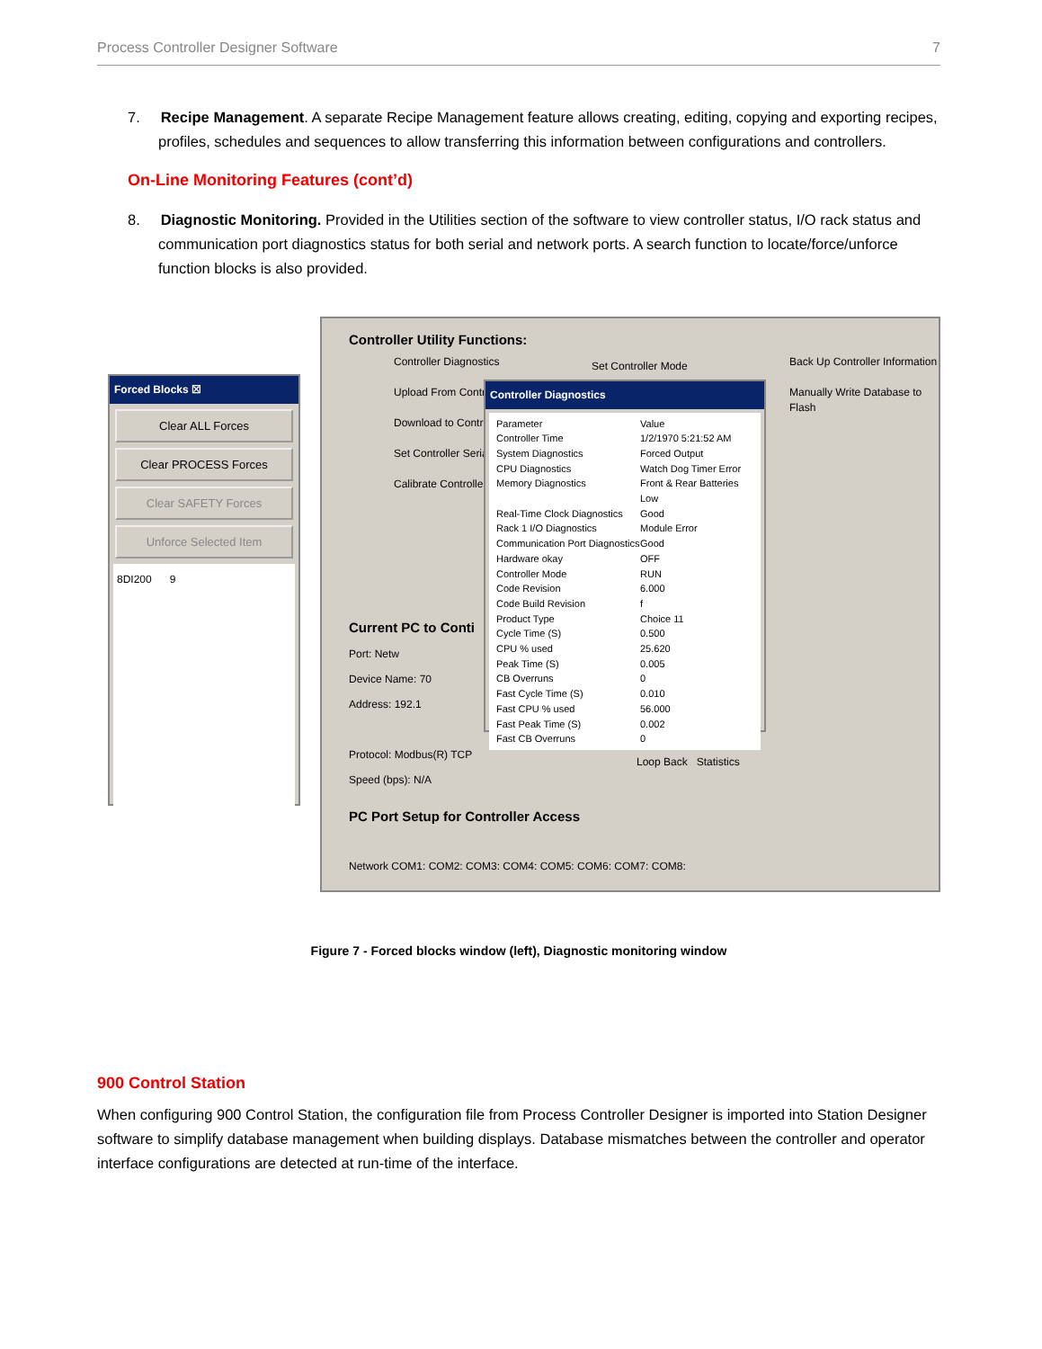Process Controller Designer Software 7
7. Recipe Management. A separate Recipe Management feature allows creating, editing, copying and exporting recipes, profiles, schedules and sequences to allow transferring this information between configurations and controllers.
On-Line Monitoring Features (cont’d)
8. Diagnostic Monitoring. Provided in the Utilities section of the software to view controller status, I/O rack status and communication port diagnostics status for both serial and network ports. A search function to locate/force/unforce function blocks is also provided.
Forced Blocks ☒
Clear ALL Forces
Clear PROCESS Forces
Clear SAFETY Forces
Unforce Selected Item
8DI200 9
Controller Utility Functions:
Controller Diagnostics
Upload From Controller
Download to Controller
Set Controller Serial Ports
Calibrate Controller
Set Controller Mode
Back Up Controller Information
Manually Write Database to Flash
Current PC to Conti
Port: Netw
Device Name: 70
Address: 192.1
Protocol: Modbus(R) TCP
Speed (bps): N/A
Loop Back Statistics
PC Port Setup for Controller Access
Network COM1: COM2: COM3: COM4: COM5: COM6: COM7: COM8:
Controller Diagnostics
Parameter Value Controller Time 1/2/1970 5:21:52 AM System Diagnostics Forced Output CPU Diagnostics Watch Dog Timer Error Memory Diagnostics Front & Rear Batteries Low Real-Time Clock Diagnostics Good Rack 1 I/O Diagnostics Module Error Communication Port Diagnostics Good Hardware okay OFF Controller Mode RUN Code Revision 6.000 Code Build Revision f Product Type Choice 11 Cycle Time (S) 0.500 CPU % used 25.620 Peak Time (S) 0.005 CB Overruns 0 Fast Cycle Time (S) 0.010 Fast CPU % used 56.000 Fast Peak Time (S) 0.002 Fast CB Overruns 0
Figure 7 - Forced blocks window (left), Diagnostic monitoring window
900 Control Station
When configuring 900 Control Station, the configuration file from Process Controller Designer is imported into Station Designer software to simplify database management when building displays. Database mismatches between the controller and operator interface configurations are detected at run-time of the interface.